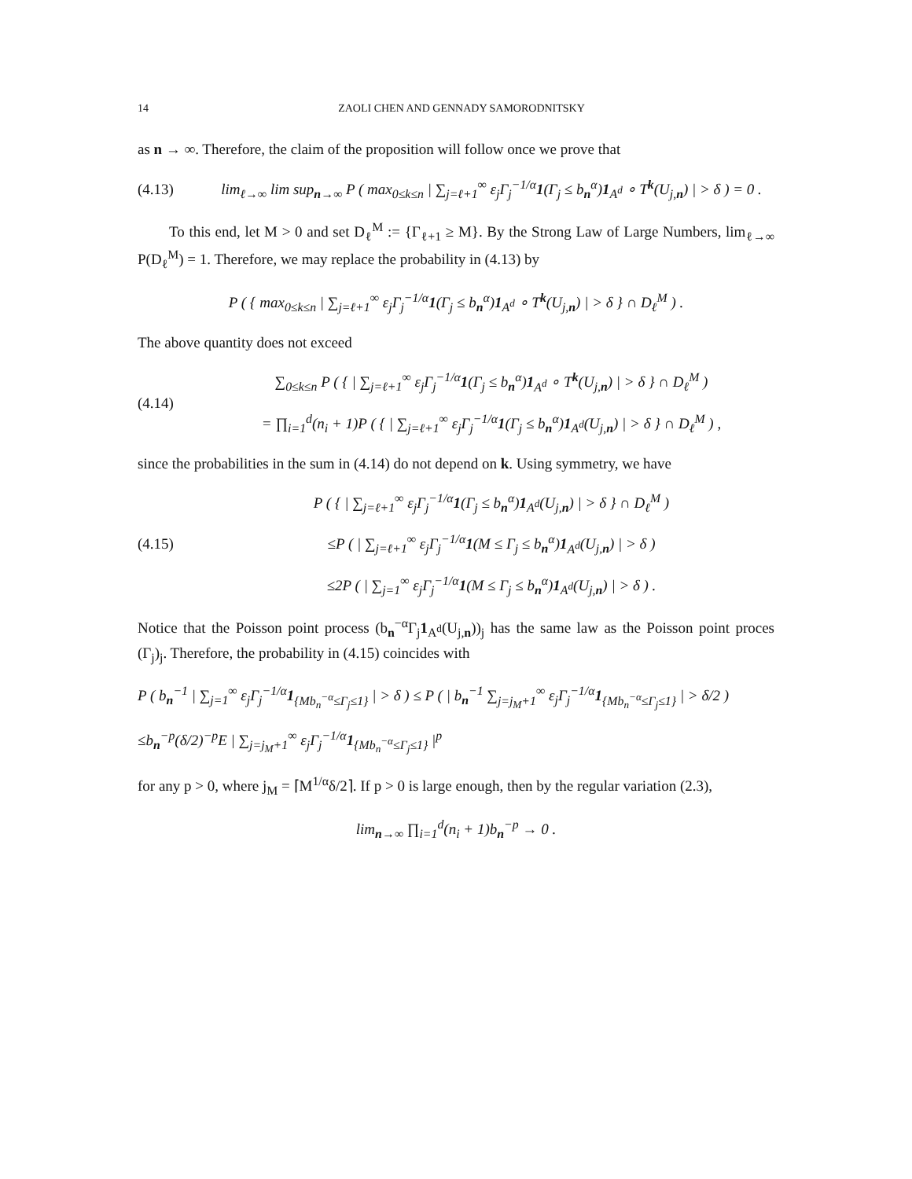14 ZAOLI CHEN AND GENNADY SAMORODNITSKY
as n → ∞. Therefore, the claim of the proposition will follow once we prove that
(4.13) lim<sub>ℓ→∞</sub> lim sup<sub>n→∞</sub> P ( max<sub>0≤k≤n</sub> | ∑<sub>j=ℓ+1</sub><sup>∞</sup> ε<sub>j</sub>Γ<sub>j</sub><sup>−1/α</sup>1(Γ<sub>j</sub> ≤ b<sub>n</sub><sup>α</sup>)1<sub>A<sup>d</sup></sub> ∘ T<sup>k</sup>(U<sub>j,n</sub>) | > δ ) = 0 .
To this end, let M > 0 and set D<sub>ℓ</sub><sup>M</sup> := {Γ<sub>ℓ+1</sub> ≥ M}. By the Strong Law of Large Numbers, lim<sub>ℓ→∞</sub> P(D<sub>ℓ</sub><sup>M</sup>) = 1. Therefore, we may replace the probability in (4.13) by
P ( { max<sub>0≤k≤n</sub> | ∑<sub>j=ℓ+1</sub><sup>∞</sup> ε<sub>j</sub>Γ<sub>j</sub><sup>−1/α</sup>1(Γ<sub>j</sub> ≤ b<sub>n</sub><sup>α</sup>)1<sub>A<sup>d</sup></sub> ∘ T<sup>k</sup>(U<sub>j,n</sub>) | > δ } ∩ D<sub>ℓ</sub><sup>M</sup> ) .
The above quantity does not exceed
(4.14) ∑<sub>0≤k≤n</sub> P ( { | ∑<sub>j=ℓ+1</sub><sup>∞</sup> ε<sub>j</sub>Γ<sub>j</sub><sup>−1/α</sup>1(Γ<sub>j</sub> ≤ b<sub>n</sub><sup>α</sup>)1<sub>A<sup>d</sup></sub> ∘ T<sup>k</sup>(U<sub>j,n</sub>) | > δ } ∩ D<sub>ℓ</sub><sup>M</sup> )
= ∏<sub>i=1</sub><sup>d</sup>(n<sub>i</sub> + 1)P ( { | ∑<sub>j=ℓ+1</sub><sup>∞</sup> ε<sub>j</sub>Γ<sub>j</sub><sup>−1/α</sup>1(Γ<sub>j</sub> ≤ b<sub>n</sub><sup>α</sup>)1<sub>A<sup>d</sup></sub>(U<sub>j,n</sub>) | > δ } ∩ D<sub>ℓ</sub><sup>M</sup> ) ,
since the probabilities in the sum in (4.14) do not depend on k. Using symmetry, we have
(4.15) P ( { | ∑<sub>j=ℓ+1</sub><sup>∞</sup> ε<sub>j</sub>Γ<sub>j</sub><sup>−1/α</sup>1(Γ<sub>j</sub> ≤ b<sub>n</sub><sup>α</sup>)1<sub>A<sup>d</sup></sub>(U<sub>j,n</sub>) | > δ } ∩ D<sub>ℓ</sub><sup>M</sup> )
≤P ( | ∑<sub>j=ℓ+1</sub><sup>∞</sup> ε<sub>j</sub>Γ<sub>j</sub><sup>−1/α</sup>1(M ≤ Γ<sub>j</sub> ≤ b<sub>n</sub><sup>α</sup>)1<sub>A<sup>d</sup></sub>(U<sub>j,n</sub>) | > δ )
≤2P ( | ∑<sub>j=1</sub><sup>∞</sup> ε<sub>j</sub>Γ<sub>j</sub><sup>−1/α</sup>1(M ≤ Γ<sub>j</sub> ≤ b<sub>n</sub><sup>α</sup>)1<sub>A<sup>d</sup></sub>(U<sub>j,n</sub>) | > δ ) .
Notice that the Poisson point process (b<sub>n</sub><sup>−α</sup>Γ<sub>j</sub>1<sub>A<sup>d</sup></sub>(U<sub>j,n</sub>))<sub>j</sub> has the same law as the Poisson point proces (Γ<sub>j</sub>)<sub>j</sub>. Therefore, the probability in (4.15) coincides with
P ( b<sub>n</sub><sup>−1</sup> | ∑<sub>j=1</sub><sup>∞</sup> ε<sub>j</sub>Γ<sub>j</sub><sup>−1/α</sup>1<sub>{Mb<sub>n</sub><sup>−α</sup>≤Γ<sub>j</sub>≤1}</sub> | > δ ) ≤ P ( | b<sub>n</sub><sup>−1</sup> ∑<sub>j=j<sub>M</sub>+1</sub><sup>∞</sup> ε<sub>j</sub>Γ<sub>j</sub><sup>−1/α</sup>1<sub>{Mb<sub>n</sub><sup>−α</sup>≤Γ<sub>j</sub>≤1}</sub> | > δ/2 )
≤b<sub>n</sub><sup>−p</sup>(δ/2)<sup>−p</sup>E | ∑<sub>j=j<sub>M</sub>+1</sub><sup>∞</sup> ε<sub>j</sub>Γ<sub>j</sub><sup>−1/α</sup>1<sub>{Mb<sub>n</sub><sup>−α</sup>≤Γ<sub>j</sub>≤1}</sub> |<sup>p</sup>
for any p > 0, where j<sub>M</sub> = ⌈M<sup>1/α</sup>δ/2⌉. If p > 0 is large enough, then by the regular variation (2.3),
lim<sub>n→∞</sub> ∏<sub>i=1</sub><sup>d</sup>(n<sub>i</sub> + 1)b<sub>n</sub><sup>−p</sup> → 0 .